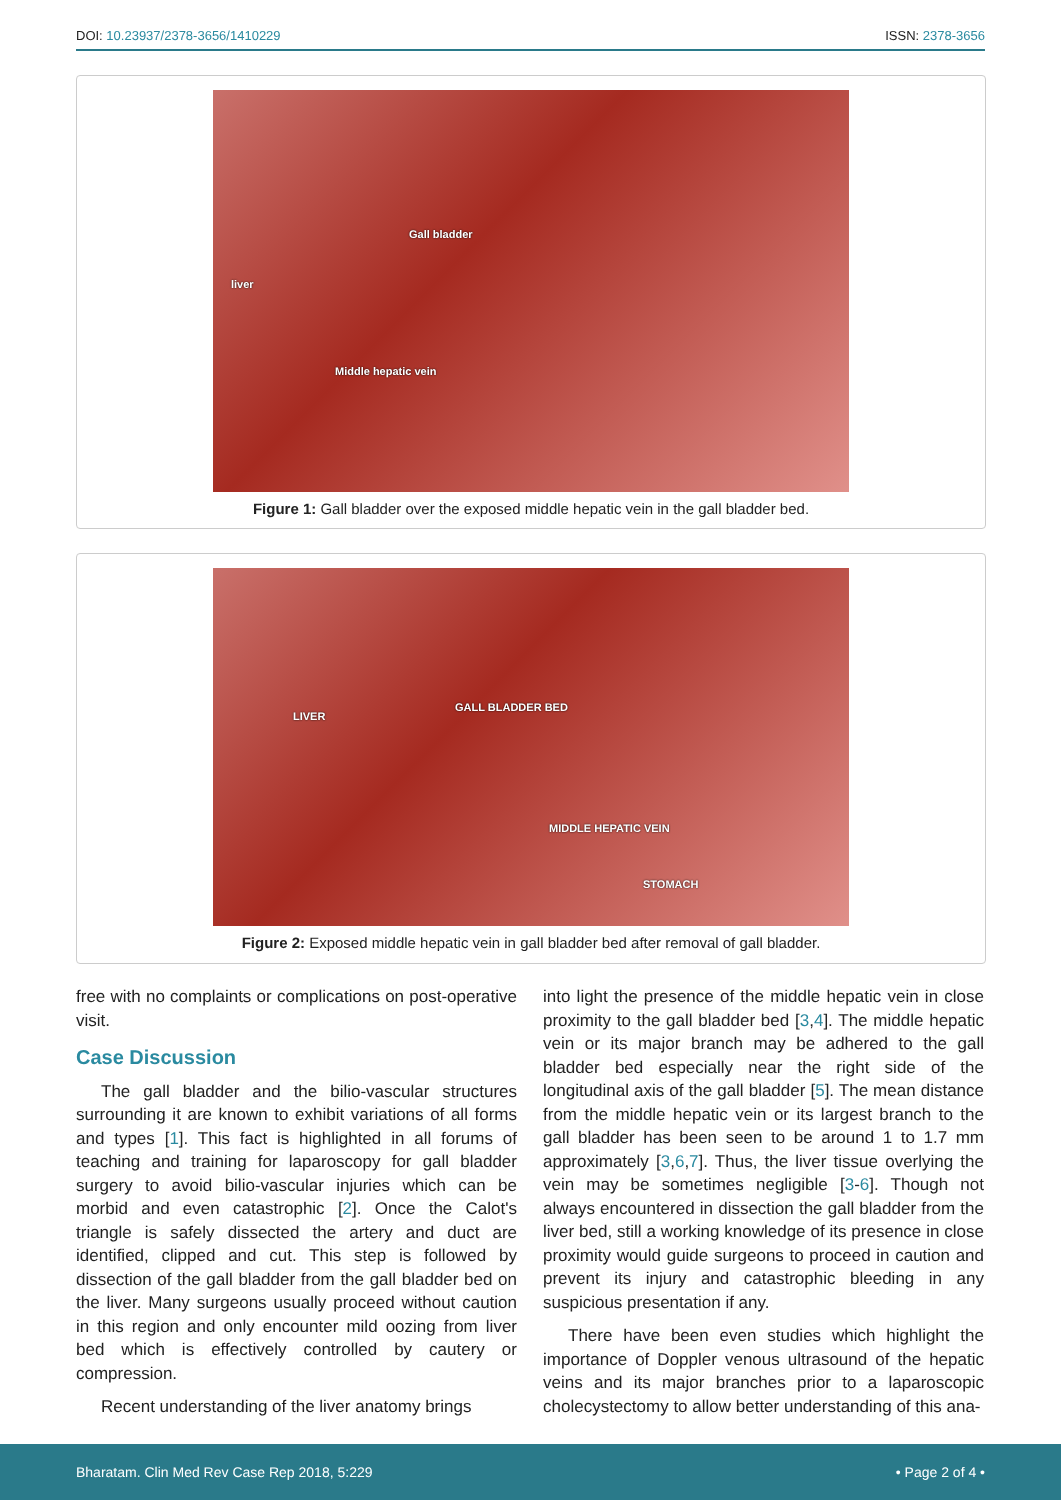DOI: 10.23937/2378-3656/1410229
ISSN: 2378-3656
Gall bladder
liver
Middle hepatic vein
Figure 1: Gall bladder over the exposed middle hepatic vein in the gall bladder bed.
LIVER
GALL BLADDER BED
MIDDLE HEPATIC VEIN
STOMACH
Figure 2: Exposed middle hepatic vein in gall bladder bed after removal of gall bladder.
free with no complaints or complications on post-operative visit.
Case Discussion
The gall bladder and the bilio-vascular structures surrounding it are known to exhibit variations of all forms and types [1]. This fact is highlighted in all forums of teaching and training for laparoscopy for gall bladder surgery to avoid bilio-vascular injuries which can be morbid and even catastrophic [2]. Once the Calot's triangle is safely dissected the artery and duct are identified, clipped and cut. This step is followed by dissection of the gall bladder from the gall bladder bed on the liver. Many surgeons usually proceed without caution in this region and only encounter mild oozing from liver bed which is effectively controlled by cautery or compression.
Recent understanding of the liver anatomy brings
into light the presence of the middle hepatic vein in close proximity to the gall bladder bed [3,4]. The middle hepatic vein or its major branch may be adhered to the gall bladder bed especially near the right side of the longitudinal axis of the gall bladder [5]. The mean distance from the middle hepatic vein or its largest branch to the gall bladder has been seen to be around 1 to 1.7 mm approximately [3,6,7]. Thus, the liver tissue overlying the vein may be sometimes negligible [3-6]. Though not always encountered in dissection the gall bladder from the liver bed, still a working knowledge of its presence in close proximity would guide surgeons to proceed in caution and prevent its injury and catastrophic bleeding in any suspicious presentation if any.
There have been even studies which highlight the importance of Doppler venous ultrasound of the hepatic veins and its major branches prior to a laparoscopic cholecystectomy to allow better understanding of this ana-
Bharatam. Clin Med Rev Case Rep 2018, 5:229
• Page 2 of 4 •